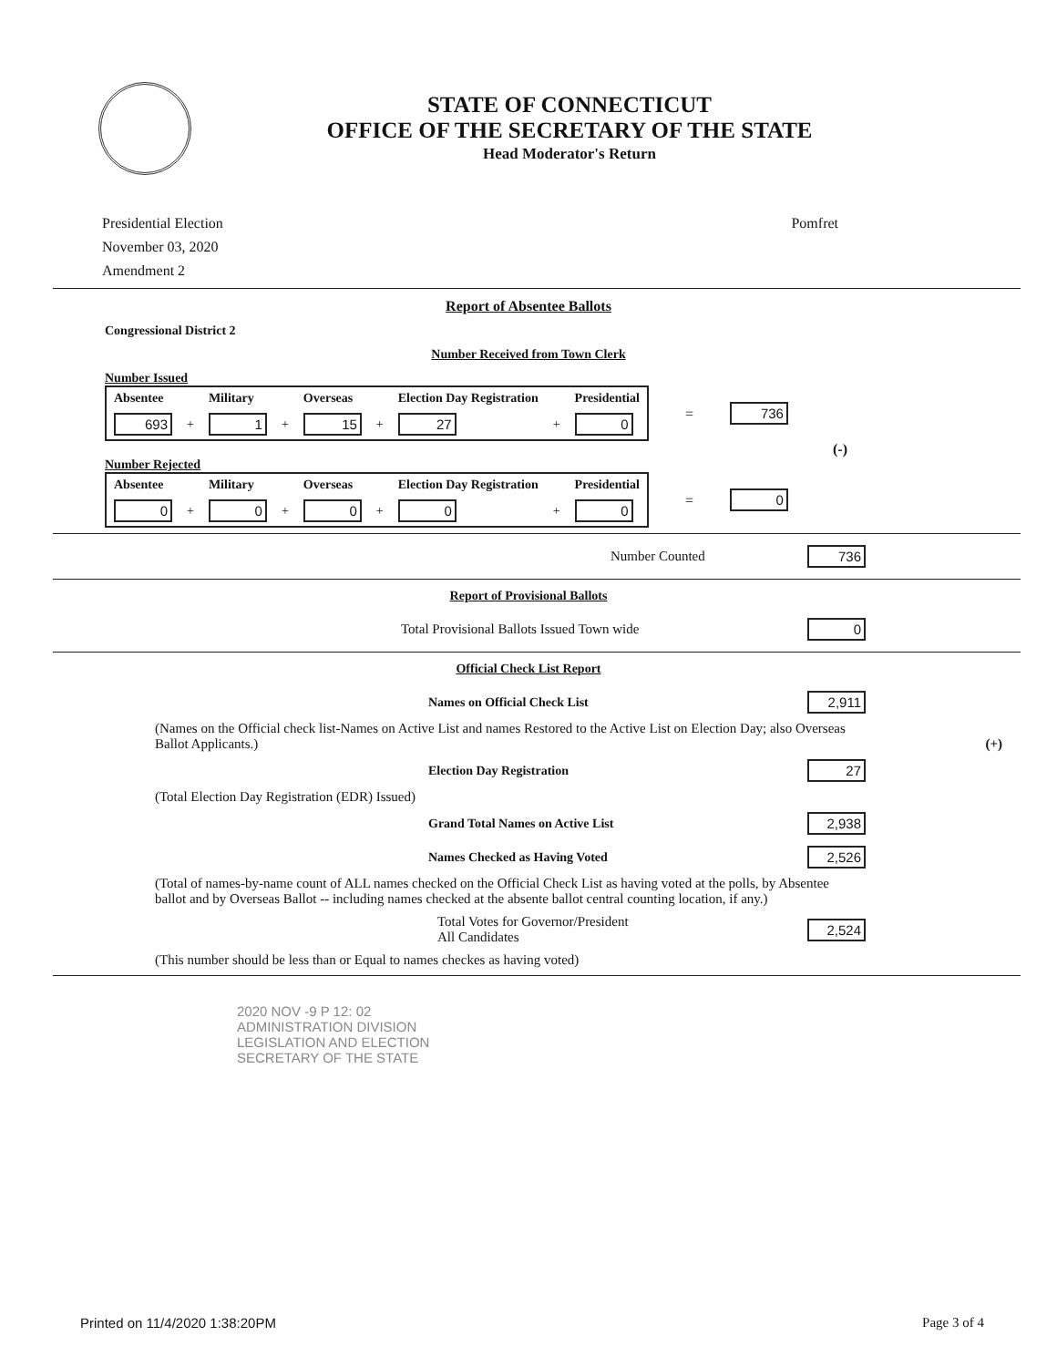STATE OF CONNECTICUT
OFFICE OF THE SECRETARY OF THE STATE
Head Moderator's Return
Presidential Election
November 03, 2020
Amendment 2
Pomfret
Report of Absentee Ballots
Congressional District 2
Number Received from Town Clerk
Number Issued
| Absentee | | Military | | Overseas | | Election Day Registration | | Presidential |
| --- | --- | --- | --- | --- | --- | --- | --- | --- |
| 693 | + | 1 | + | 15 | + | 27 | + | 0 |
= 736
(-)
Number Rejected
| Absentee | | Military | | Overseas | | Election Day Registration | | Presidential |
| --- | --- | --- | --- | --- | --- | --- | --- | --- |
| 0 | + | 0 | + | 0 | + | 0 | + | 0 |
= 0
Number Counted 736
Report of Provisional Ballots
Total Provisional Ballots Issued Town wide 0
Official Check List Report
Names on Official Check List 2,911
(Names on the Official check list-Names on Active List and names Restored to the Active List on Election Day; also Overseas Ballot Applicants.) (+)
Election Day Registration 27
(Total Election Day Registration (EDR) Issued)
Grand Total Names on Active List 2,938
Names Checked as Having Voted 2,526
(Total of names-by-name count of ALL names checked on the Official Check List as having voted at the polls, by Absentee ballot and by Overseas Ballot -- including names checked at the absente ballot central counting location, if any.)
Total Votes for Governor/President
All Candidates 2,524
(This number should be less than or Equal to names checkes as having voted)
2020 NOV -9 P 12: 02
ADMINISTRATION DIVISION
LEGISLATION AND ELECTION
SECRETARY OF THE STATE
Printed on 11/4/2020 1:38:20PM Page 3 of 4